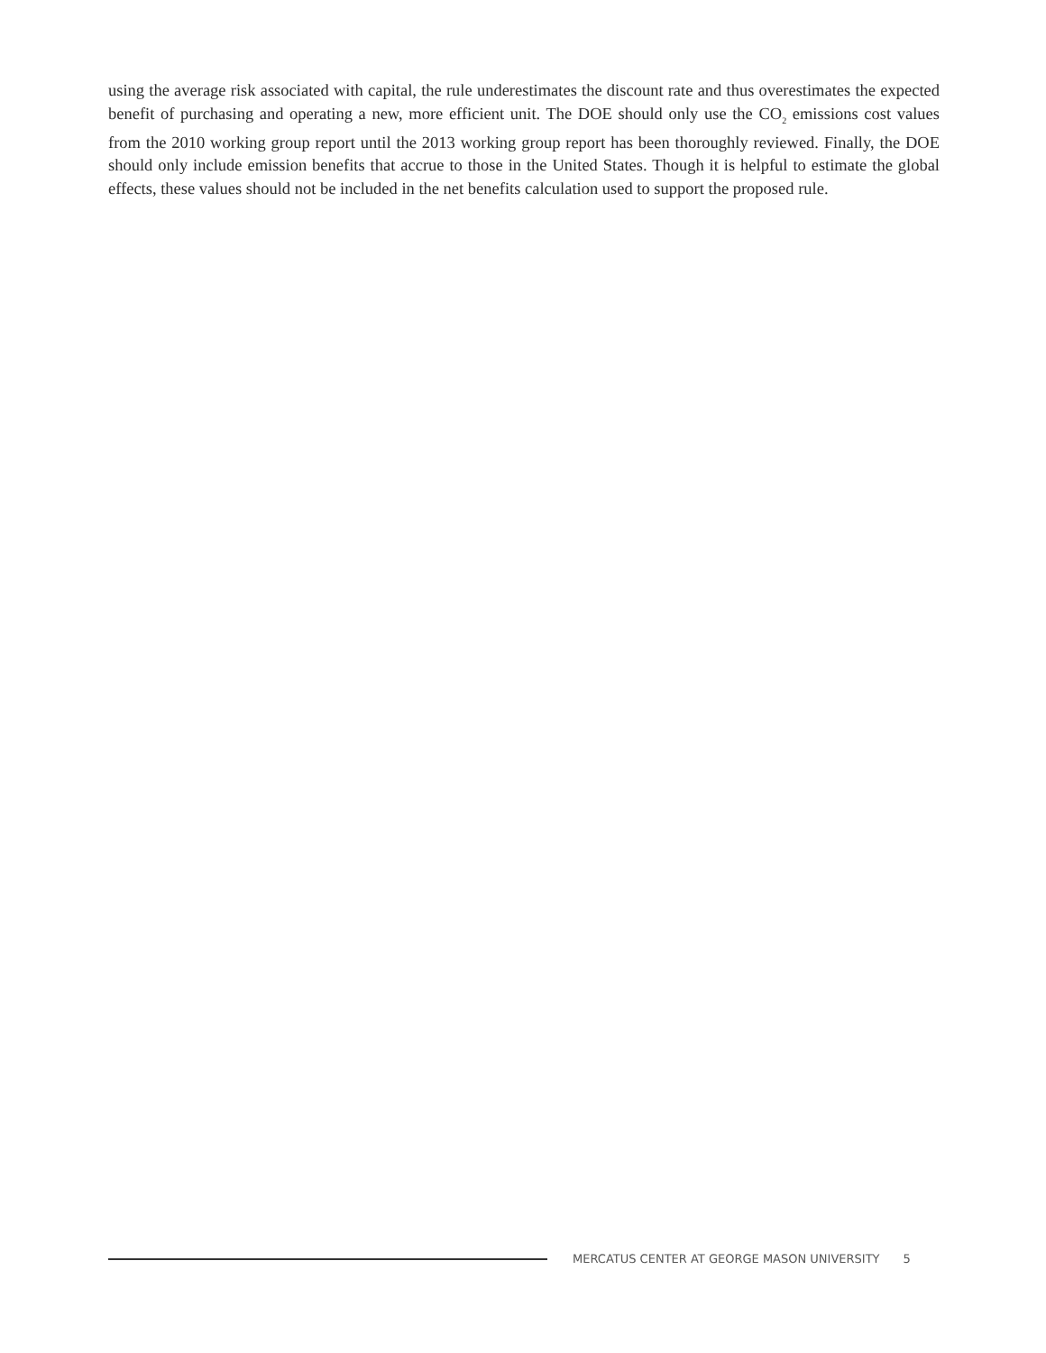using the average risk associated with capital, the rule underestimates the discount rate and thus overestimates the expected benefit of purchasing and operating a new, more efficient unit. The DOE should only use the CO<sub>2</sub> emissions cost values from the 2010 working group report until the 2013 working group report has been thoroughly reviewed. Finally, the DOE should only include emission benefits that accrue to those in the United States. Though it is helpful to estimate the global effects, these values should not be included in the net benefits calculation used to support the proposed rule.
MERCATUS CENTER AT GEORGE MASON UNIVERSITY 5